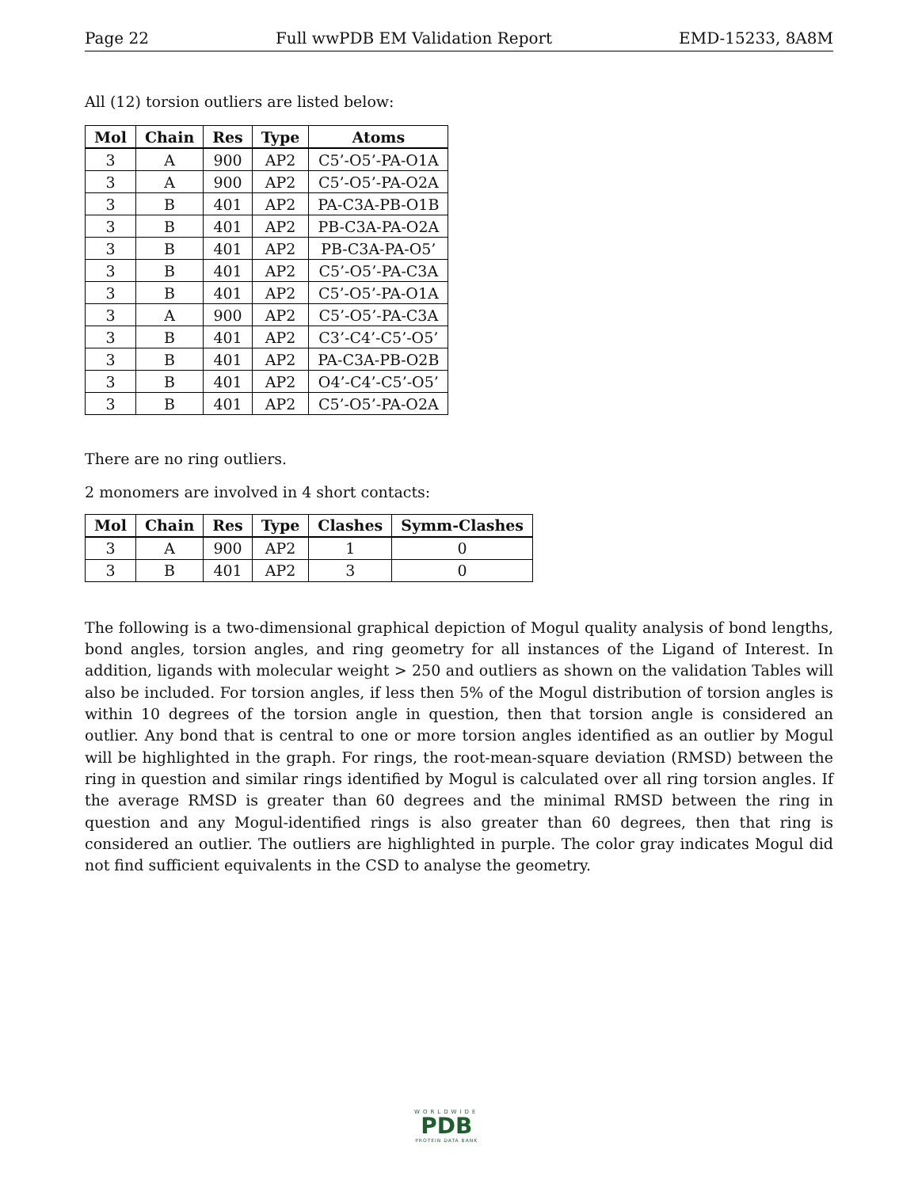Page 22 Full wwPDB EM Validation Report EMD-15233, 8A8M
All (12) torsion outliers are listed below:
| Mol | Chain | Res | Type | Atoms |
| --- | --- | --- | --- | --- |
| 3 | A | 900 | AP2 | C5’-O5’-PA-O1A |
| 3 | A | 900 | AP2 | C5’-O5’-PA-O2A |
| 3 | B | 401 | AP2 | PA-C3A-PB-O1B |
| 3 | B | 401 | AP2 | PB-C3A-PA-O2A |
| 3 | B | 401 | AP2 | PB-C3A-PA-O5’ |
| 3 | B | 401 | AP2 | C5’-O5’-PA-C3A |
| 3 | B | 401 | AP2 | C5’-O5’-PA-O1A |
| 3 | A | 900 | AP2 | C5’-O5’-PA-C3A |
| 3 | B | 401 | AP2 | C3’-C4’-C5’-O5’ |
| 3 | B | 401 | AP2 | PA-C3A-PB-O2B |
| 3 | B | 401 | AP2 | O4’-C4’-C5’-O5’ |
| 3 | B | 401 | AP2 | C5’-O5’-PA-O2A |
There are no ring outliers.
2 monomers are involved in 4 short contacts:
| Mol | Chain | Res | Type | Clashes | Symm-Clashes |
| --- | --- | --- | --- | --- | --- |
| 3 | A | 900 | AP2 | 1 | 0 |
| 3 | B | 401 | AP2 | 3 | 0 |
The following is a two-dimensional graphical depiction of Mogul quality analysis of bond lengths, bond angles, torsion angles, and ring geometry for all instances of the Ligand of Interest. In addition, ligands with molecular weight > 250 and outliers as shown on the validation Tables will also be included. For torsion angles, if less then 5% of the Mogul distribution of torsion angles is within 10 degrees of the torsion angle in question, then that torsion angle is considered an outlier. Any bond that is central to one or more torsion angles identified as an outlier by Mogul will be highlighted in the graph. For rings, the root-mean-square deviation (RMSD) between the ring in question and similar rings identified by Mogul is calculated over all ring torsion angles. If the average RMSD is greater than 60 degrees and the minimal RMSD between the ring in question and any Mogul-identified rings is also greater than 60 degrees, then that ring is considered an outlier. The outliers are highlighted in purple. The color gray indicates Mogul did not find sufficient equivalents in the CSD to analyse the geometry.
WORLDWIDE
PDB
PROTEIN DATA BANK